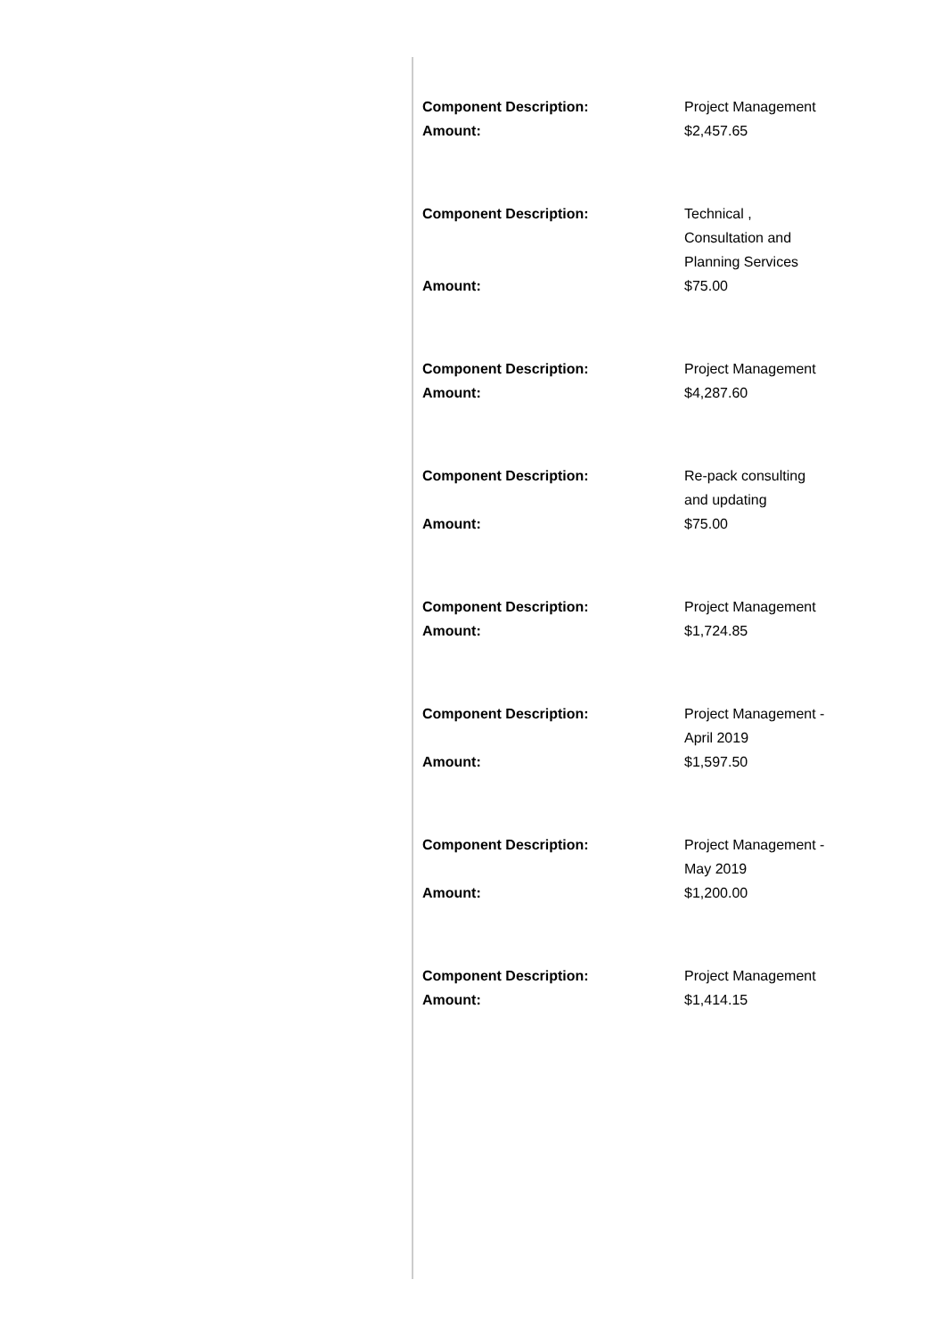| Component Description: | Project Management |
| Amount: | $2,457.65 |
| Component Description: | Technical , Consultation and Planning Services |
| Amount: | $75.00 |
| Component Description: | Project Management |
| Amount: | $4,287.60 |
| Component Description: | Re-pack consulting and updating |
| Amount: | $75.00 |
| Component Description: | Project Management |
| Amount: | $1,724.85 |
| Component Description: | Project Management - April 2019 |
| Amount: | $1,597.50 |
| Component Description: | Project Management - May 2019 |
| Amount: | $1,200.00 |
| Component Description: | Project Management |
| Amount: | $1,414.15 |